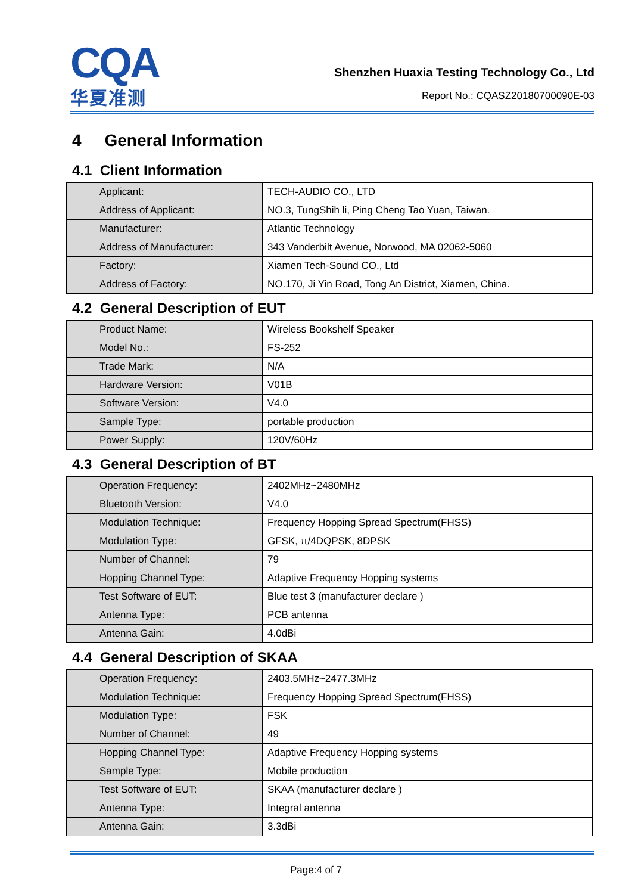CQA
华夏准测
Shenzhen Huaxia Testing Technology Co., Ltd
Report No.: CQASZ20180700090E-03
4 General Information
4.1 Client Information
| Applicant: | TECH-AUDIO CO., LTD |
| Address of Applicant: | NO.3, TungShih li, Ping Cheng Tao Yuan, Taiwan. |
| Manufacturer: | Atlantic Technology |
| Address of Manufacturer: | 343 Vanderbilt Avenue, Norwood, MA 02062-5060 |
| Factory: | Xiamen Tech-Sound CO., Ltd |
| Address of Factory: | NO.170, Ji Yin Road, Tong An District, Xiamen, China. |
4.2 General Description of EUT
| Product Name: | Wireless Bookshelf Speaker |
| Model No.: | FS-252 |
| Trade Mark: | N/A |
| Hardware Version: | V01B |
| Software Version: | V4.0 |
| Sample Type: | portable production |
| Power Supply: | 120V/60Hz |
4.3 General Description of BT
| Operation Frequency: | 2402MHz~2480MHz |
| Bluetooth Version: | V4.0 |
| Modulation Technique: | Frequency Hopping Spread Spectrum(FHSS) |
| Modulation Type: | GFSK, π/4DQPSK, 8DPSK |
| Number of Channel: | 79 |
| Hopping Channel Type: | Adaptive Frequency Hopping systems |
| Test Software of EUT: | Blue test 3 (manufacturer declare ) |
| Antenna Type: | PCB antenna |
| Antenna Gain: | 4.0dBi |
4.4 General Description of SKAA
| Operation Frequency: | 2403.5MHz~2477.3MHz |
| Modulation Technique: | Frequency Hopping Spread Spectrum(FHSS) |
| Modulation Type: | FSK |
| Number of Channel: | 49 |
| Hopping Channel Type: | Adaptive Frequency Hopping systems |
| Sample Type: | Mobile production |
| Test Software of EUT: | SKAA (manufacturer declare ) |
| Antenna Type: | Integral antenna |
| Antenna Gain: | 3.3dBi |
Page:4 of 7